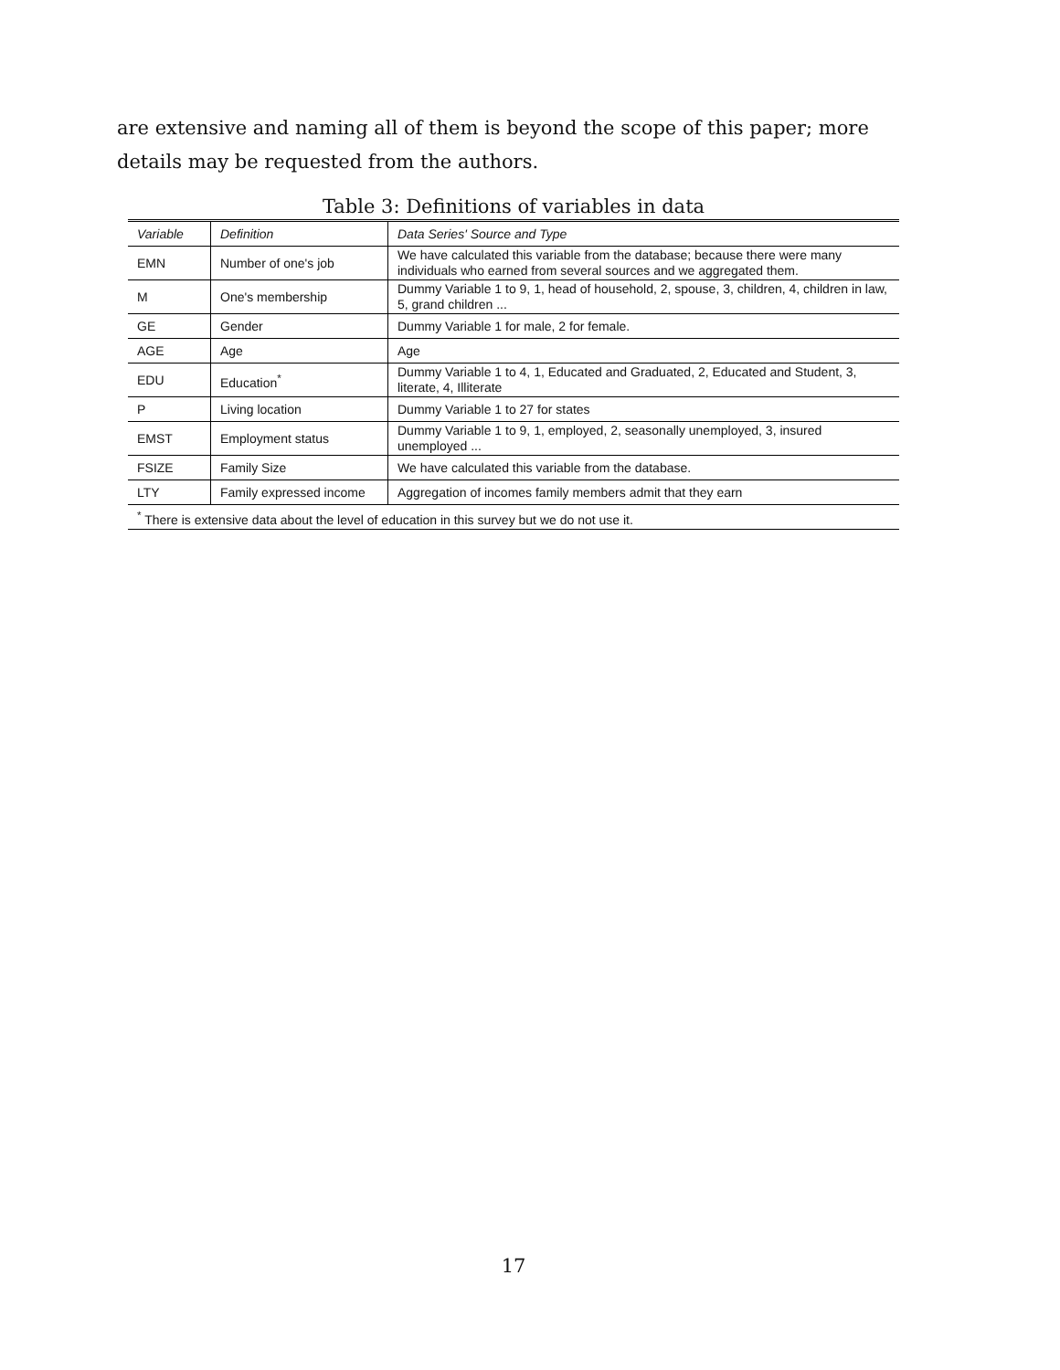are extensive and naming all of them is beyond the scope of this paper; more details may be requested from the authors.
Table 3: Definitions of variables in data
| Variable | Definition | Data Series' Source and Type |
| --- | --- | --- |
| EMN | Number of one's job | We have calculated this variable from the database; because there were many individuals who earned from several sources and we aggregated them. |
| M | One's membership | Dummy Variable 1 to 9, 1, head of household, 2, spouse, 3, children, 4, children in law, 5, grand children ... |
| GE | Gender | Dummy Variable 1 for male, 2 for female. |
| AGE | Age | Age |
| EDU | Education<sup>*</sup> | Dummy Variable 1 to 4, 1, Educated and Graduated, 2, Educated and Student, 3, literate, 4, Illiterate |
| P | Living location | Dummy Variable 1 to 27 for states |
| EMST | Employment status | Dummy Variable 1 to 9, 1, employed, 2, seasonally unemployed, 3, insured unemployed ... |
| FSIZE | Family Size | We have calculated this variable from the database. |
| LTY | Family expressed income | Aggregation of incomes family members admit that they earn |
| <sup>*</sup> There is extensive data about the level of education in this survey but we do not use it. | | |
17